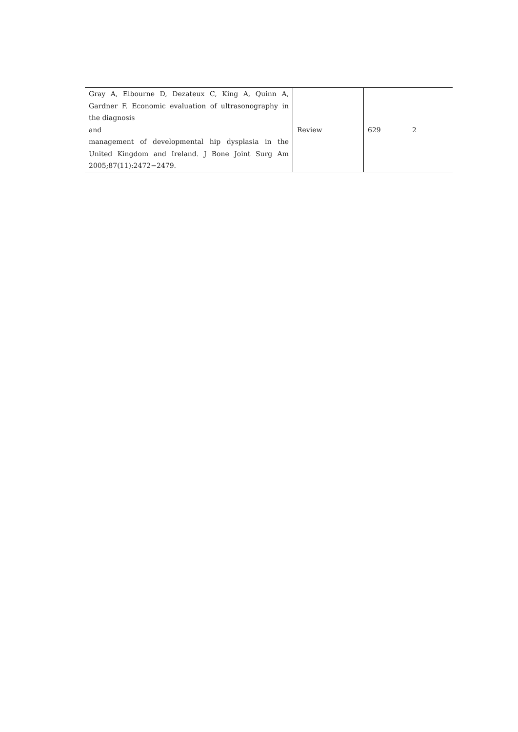| Gray A, Elbourne D, Dezateux C, King A, Quinn A, Gardner F. Economic evaluation of ultrasonography in the diagnosis and management of developmental hip dysplasia in the United Kingdom and Ireland. J Bone Joint Surg Am 2005;87(11):2472−2479. | Review | 629 | 2 |